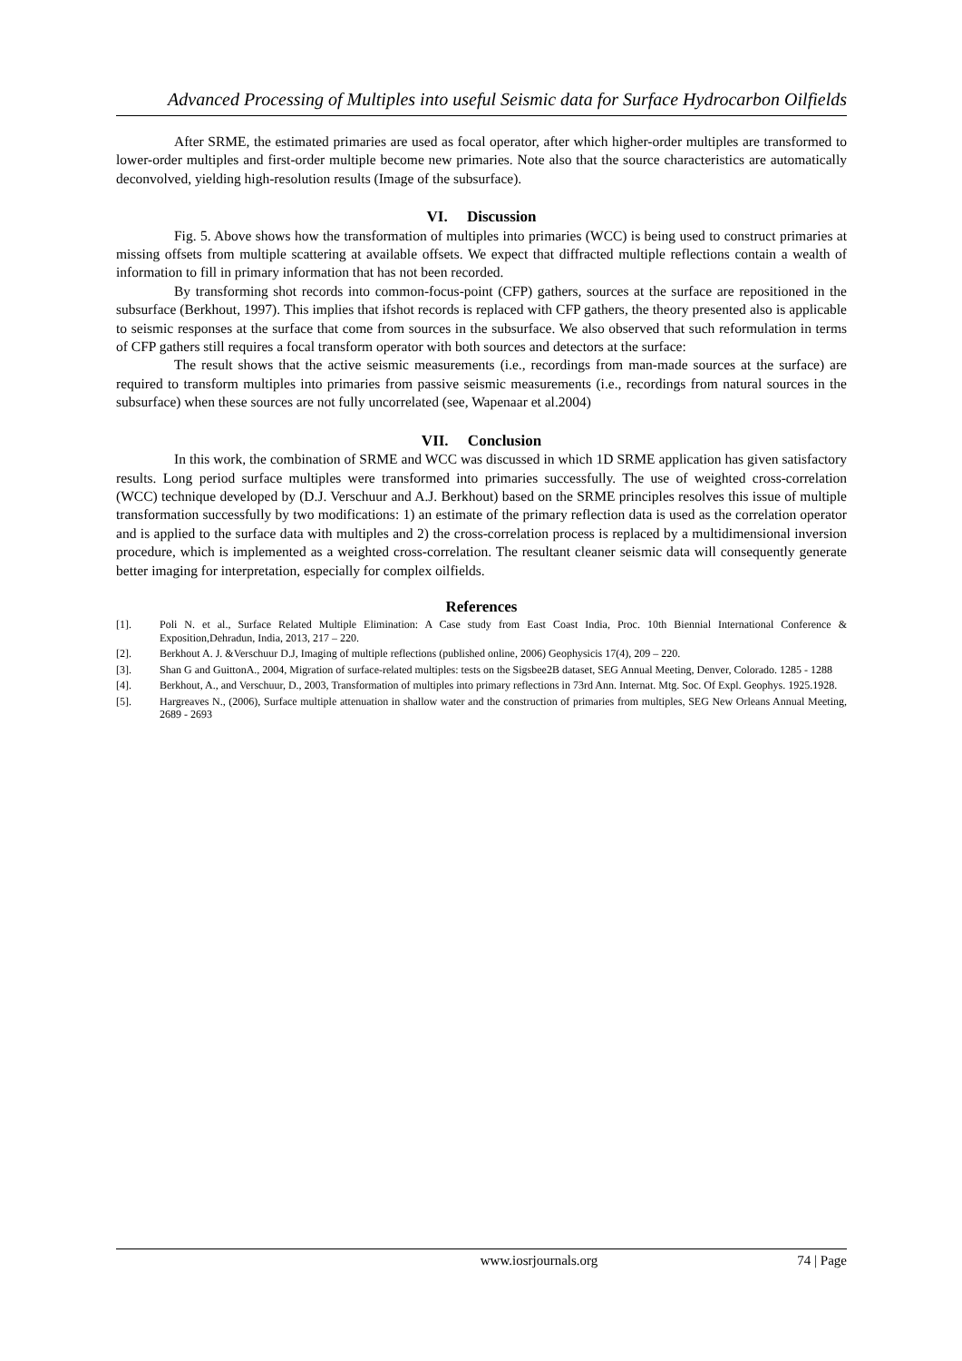Advanced Processing of Multiples into useful Seismic data for Surface Hydrocarbon Oilfields
After SRME, the estimated primaries are used as focal operator, after which higher-order multiples are transformed to lower-order multiples and first-order multiple become new primaries. Note also that the source characteristics are automatically deconvolved, yielding high-resolution results (Image of the subsurface).
VI. Discussion
Fig. 5. Above shows how the transformation of multiples into primaries (WCC) is being used to construct primaries at missing offsets from multiple scattering at available offsets. We expect that diffracted multiple reflections contain a wealth of information to fill in primary information that has not been recorded.
By transforming shot records into common-focus-point (CFP) gathers, sources at the surface are repositioned in the subsurface (Berkhout, 1997). This implies that ifshot records is replaced with CFP gathers, the theory presented also is applicable to seismic responses at the surface that come from sources in the subsurface. We also observed that such reformulation in terms of CFP gathers still requires a focal transform operator with both sources and detectors at the surface:
The result shows that the active seismic measurements (i.e., recordings from man-made sources at the surface) are required to transform multiples into primaries from passive seismic measurements (i.e., recordings from natural sources in the subsurface) when these sources are not fully uncorrelated (see, Wapenaar et al.2004)
VII. Conclusion
In this work, the combination of SRME and WCC was discussed in which 1D SRME application has given satisfactory results. Long period surface multiples were transformed into primaries successfully. The use of weighted cross-correlation (WCC) technique developed by (D.J. Verschuur and A.J. Berkhout) based on the SRME principles resolves this issue of multiple transformation successfully by two modifications: 1) an estimate of the primary reflection data is used as the correlation operator and is applied to the surface data with multiples and 2) the cross-correlation process is replaced by a multidimensional inversion procedure, which is implemented as a weighted cross-correlation. The resultant cleaner seismic data will consequently generate better imaging for interpretation, especially for complex oilfields.
References
[1]. Poli N. et al., Surface Related Multiple Elimination: A Case study from East Coast India, Proc. 10th Biennial International Conference & Exposition,Dehradun, India, 2013, 217 – 220.
[2]. Berkhout A. J. &Verschuur D.J, Imaging of multiple reflections (published online, 2006) Geophysicis 17(4), 209 – 220.
[3]. Shan G and GuittonA., 2004, Migration of surface-related multiples: tests on the Sigsbee2B dataset, SEG Annual Meeting, Denver, Colorado. 1285 - 1288
[4]. Berkhout, A., and Verschuur, D., 2003, Transformation of multiples into primary reflections in 73rd Ann. Internat. Mtg. Soc. Of Expl. Geophys. 1925.1928.
[5]. Hargreaves N., (2006), Surface multiple attenuation in shallow water and the construction of primaries from multiples, SEG New Orleans Annual Meeting, 2689 - 2693
www.iosrjournals.org 74 | Page